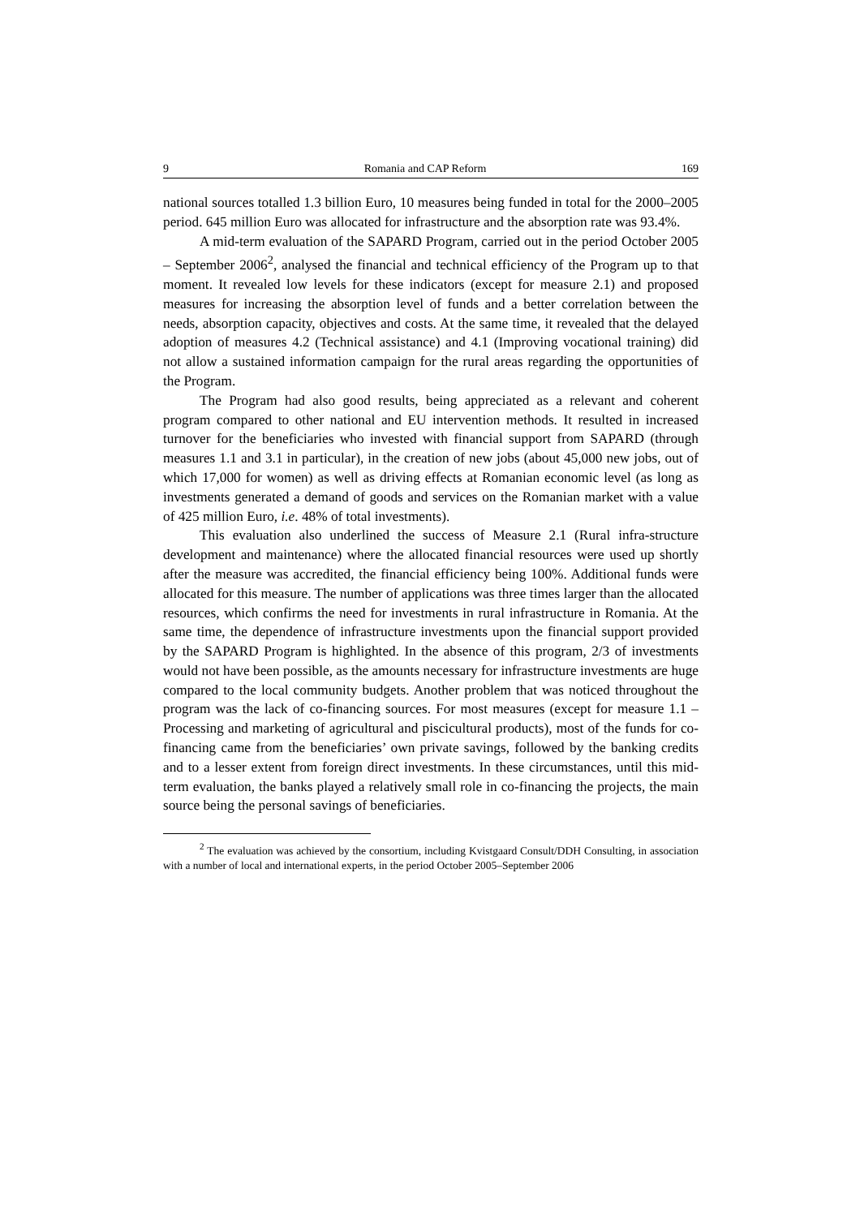9 Romania and CAP Reform 169
national sources totalled 1.3 billion Euro, 10 measures being funded in total for the 2000–2005 period. 645 million Euro was allocated for infrastructure and the absorption rate was 93.4%.
A mid-term evaluation of the SAPARD Program, carried out in the period October 2005 – September 2006<sup>2</sup>, analysed the financial and technical efficiency of the Program up to that moment. It revealed low levels for these indicators (except for measure 2.1) and proposed measures for increasing the absorption level of funds and a better correlation between the needs, absorption capacity, objectives and costs. At the same time, it revealed that the delayed adoption of measures 4.2 (Technical assistance) and 4.1 (Improving vocational training) did not allow a sustained information campaign for the rural areas regarding the opportunities of the Program.
The Program had also good results, being appreciated as a relevant and coherent program compared to other national and EU intervention methods. It resulted in increased turnover for the beneficiaries who invested with financial support from SAPARD (through measures 1.1 and 3.1 in particular), in the creation of new jobs (about 45,000 new jobs, out of which 17,000 for women) as well as driving effects at Romanian economic level (as long as investments generated a demand of goods and services on the Romanian market with a value of 425 million Euro, i.e. 48% of total investments).
This evaluation also underlined the success of Measure 2.1 (Rural infra-structure development and maintenance) where the allocated financial resources were used up shortly after the measure was accredited, the financial efficiency being 100%. Additional funds were allocated for this measure. The number of applications was three times larger than the allocated resources, which confirms the need for investments in rural infrastructure in Romania. At the same time, the dependence of infrastructure investments upon the financial support provided by the SAPARD Program is highlighted. In the absence of this program, 2/3 of investments would not have been possible, as the amounts necessary for infrastructure investments are huge compared to the local community budgets. Another problem that was noticed throughout the program was the lack of co-financing sources. For most measures (except for measure 1.1 – Processing and marketing of agricultural and piscicultural products), most of the funds for co-financing came from the beneficiaries’ own private savings, followed by the banking credits and to a lesser extent from foreign direct investments. In these circumstances, until this mid-term evaluation, the banks played a relatively small role in co-financing the projects, the main source being the personal savings of beneficiaries.
<sup>2</sup> The evaluation was achieved by the consortium, including Kvistgaard Consult/DDH Consulting, in association with a number of local and international experts, in the period October 2005–September 2006